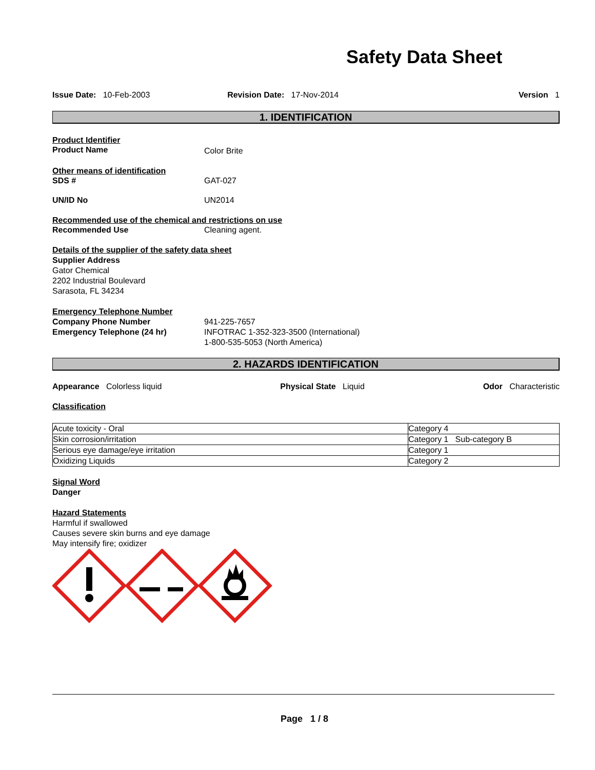Safety Data Sheet
Issue Date: 10-Feb-2003 Revision Date: 17-Nov-2014 Version 1
1. IDENTIFICATION
Product Identifier
Product Name Color Brite
Other means of identification
SDS # GAT-027
UN/ID No UN2014
Recommended use of the chemical and restrictions on use
Recommended Use Cleaning agent.
Details of the supplier of the safety data sheet
Supplier Address
Gator Chemical
2202 Industrial Boulevard
Sarasota, FL 34234
Emergency Telephone Number
Company Phone Number
Emergency Telephone (24 hr)
941-225-7657
INFOTRAC 1-352-323-3500 (International)
1-800-535-5053 (North America)
2. HAZARDS IDENTIFICATION
Appearance Colorless liquid Physical State Liquid Odor Characteristic
Classification
| Acute toxicity - Oral | Category 4 |
| Skin corrosion/irritation | Category 1 Sub-category B |
| Serious eye damage/eye irritation | Category 1 |
| Oxidizing Liquids | Category 2 |
Signal Word
Danger
Hazard Statements
Harmful if swallowed
Causes severe skin burns and eye damage
May intensify fire; oxidizer
Page 1 / 8